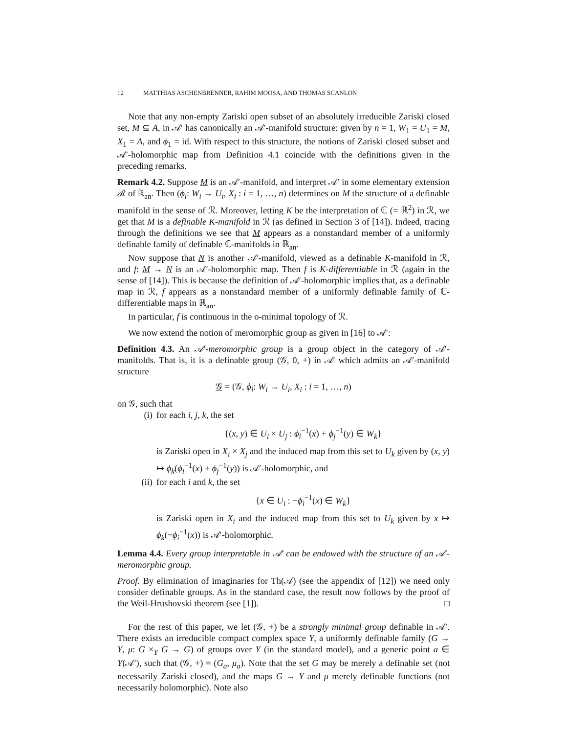12 MATTHIAS ASCHENBRENNER, RAHIM MOOSA, AND THOMAS SCANLON
Note that any non-empty Zariski open subset of an absolutely irreducible Zariski closed set, M ⊆ A, in 𝒜′ has canonically an 𝒜′-manifold structure: given by n = 1, W<sub>1</sub> = U<sub>1</sub> = M, X<sub>1</sub> = A, and ϕ<sub>1</sub> = id. With respect to this structure, the notions of Zariski closed subset and 𝒜′-holomorphic map from Definition 4.1 coincide with the definitions given in the preceding remarks.
Remark 4.2. Suppose M is an 𝒜′-manifold, and interpret 𝒜′ in some elementary extension ℛ of ℝ<sub>an</sub>. Then (ϕ<sub>i</sub>: W<sub>i</sub> → U<sub>i</sub>, X<sub>i</sub> : i = 1, …, n) determines on M the structure of a definable manifold in the sense of ℛ. Moreover, letting K be the interpretation of ℂ (= ℝ<sup>2</sup>) in ℛ, we get that M is a definable K-manifold in ℛ (as defined in Section 3 of [14]). Indeed, tracing through the definitions we see that M appears as a nonstandard member of a uniformly definable family of definable ℂ-manifolds in ℝ<sub>an</sub>.
Now suppose that N is another 𝒜′-manifold, viewed as a definable K-manifold in ℛ, and f: M → N is an 𝒜′-holomorphic map. Then f is K-differentiable in ℛ (again in the sense of [14]). This is because the definition of 𝒜′-holomorphic implies that, as a definable map in ℛ, f appears as a nonstandard member of a uniformly definable family of ℂ-differentiable maps in ℝ<sub>an</sub>.
In particular, f is continuous in the o-minimal topology of ℛ.
We now extend the notion of meromorphic group as given in [16] to 𝒜′:
Definition 4.3. An 𝒜′-meromorphic group is a group object in the category of 𝒜′-manifolds. That is, it is a definable group (𝒢, 0, +) in 𝒜′ which admits an 𝒜′-manifold structure
𝒢 = (𝒢, ϕ<sub>i</sub>: W<sub>i</sub> → U<sub>i</sub>, X<sub>i</sub> : i = 1, …, n)
on 𝒢, such that
(i) for each i, j, k, the set
{(x, y) ∈ U<sub>i</sub> × U<sub>j</sub> : ϕ<sub>i</sub><sup>−1</sup>(x) + ϕ<sub>j</sub><sup>−1</sup>(y) ∈ W<sub>k</sub>}
is Zariski open in X<sub>i</sub> × X<sub>j</sub> and the induced map from this set to U<sub>k</sub> given by (x, y) ↦ ϕ<sub>k</sub>(ϕ<sub>i</sub><sup>−1</sup>(x) + ϕ<sub>j</sub><sup>−1</sup>(y)) is 𝒜′-holomorphic, and
(ii)
for each i and k, the set
{x ∈ U<sub>i</sub> : −ϕ<sub>i</sub><sup>−1</sup>(x) ∈ W<sub>k</sub>}
is Zariski open in X<sub>i</sub> and the induced map from this set to U<sub>k</sub> given by x ↦ ϕ<sub>k</sub>(−ϕ<sub>i</sub><sup>−1</sup>(x)) is 𝒜′-holomorphic.
Lemma 4.4. Every group interpretable in 𝒜′ can be endowed with the structure of an 𝒜′-meromorphic group.
Proof. By elimination of imaginaries for Th(𝒜) (see the appendix of [12]) we need only consider definable groups. As in the standard case, the result now follows by the proof of the Weil-Hrushovski theorem (see [1]). □
For the rest of this paper, we let (𝒢, +) be a strongly minimal group definable in 𝒜′. There exists an irreducible compact complex space Y, a uniformly definable family (G → Y, μ: G ×<sub>Y</sub> G → G) of groups over Y (in the standard model), and a generic point a ∈ Y(𝒜′), such that (𝒢, +) = (G<sub>a</sub>, μ<sub>a</sub>). Note that the set G may be merely a definable set (not necessarily Zariski closed), and the maps G → Y and μ merely definable functions (not necessarily holomorphic). Note also